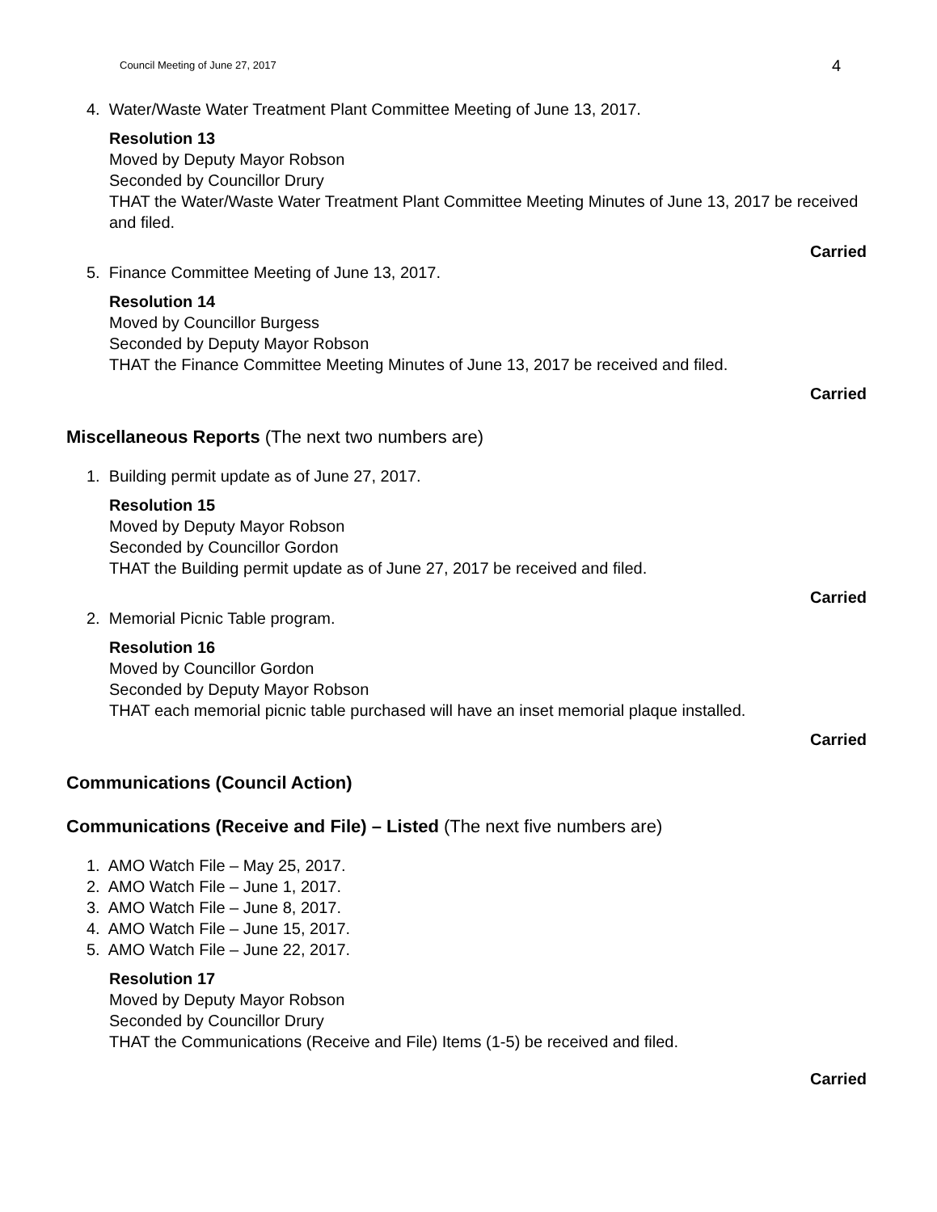Council Meeting of June 27, 2017 4
4. Water/Waste Water Treatment Plant Committee Meeting of June 13, 2017.
Resolution 13
Moved by Deputy Mayor Robson
Seconded by Councillor Drury
THAT the Water/Waste Water Treatment Plant Committee Meeting Minutes of June 13, 2017 be received and filed.
Carried
5. Finance Committee Meeting of June 13, 2017.
Resolution 14
Moved by Councillor Burgess
Seconded by Deputy Mayor Robson
THAT the Finance Committee Meeting Minutes of June 13, 2017 be received and filed.
Carried
Miscellaneous Reports (The next two numbers are)
1. Building permit update as of June 27, 2017.
Resolution 15
Moved by Deputy Mayor Robson
Seconded by Councillor Gordon
THAT the Building permit update as of June 27, 2017 be received and filed.
Carried
2. Memorial Picnic Table program.
Resolution 16
Moved by Councillor Gordon
Seconded by Deputy Mayor Robson
THAT each memorial picnic table purchased will have an inset memorial plaque installed.
Carried
Communications (Council Action)
Communications (Receive and File) – Listed (The next five numbers are)
1. AMO Watch File – May 25, 2017.
2. AMO Watch File – June 1, 2017.
3. AMO Watch File – June 8, 2017.
4. AMO Watch File – June 15, 2017.
5. AMO Watch File – June 22, 2017.
Resolution 17
Moved by Deputy Mayor Robson
Seconded by Councillor Drury
THAT the Communications (Receive and File) Items (1-5) be received and filed.
Carried